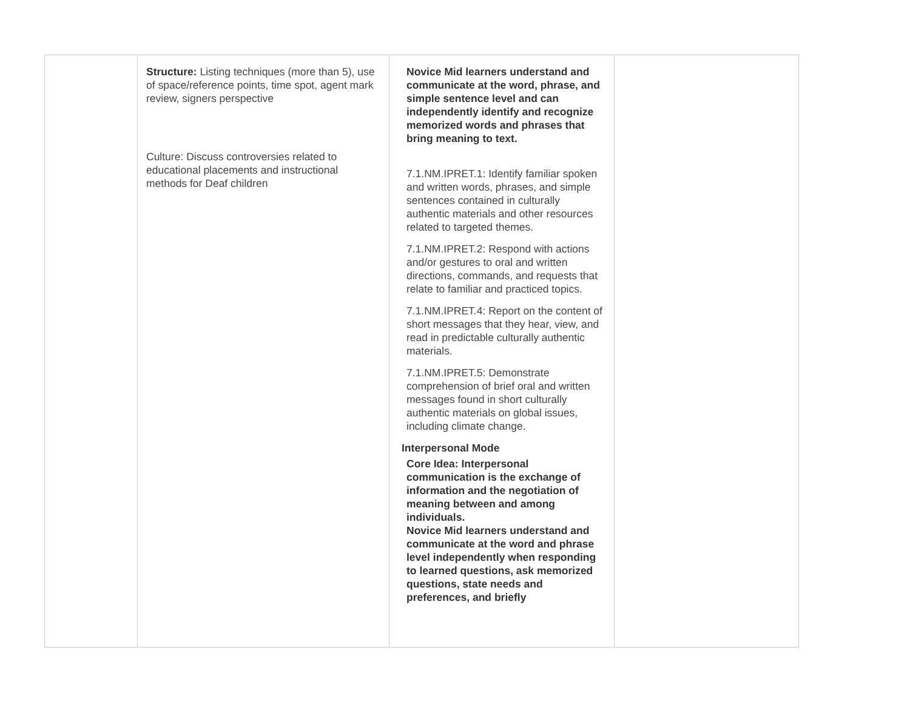| | Structure: Listing techniques (more than 5), use of space/reference points, time spot, agent mark review, signers perspective Culture: Discuss controversies related to educational placements and instructional methods for Deaf children | Novice Mid learners understand and communicate at the word, phrase, and simple sentence level and can independently identify and recognize memorized words and phrases that bring meaning to text. 7.1.NM.IPRET.1: Identify familiar spoken and written words, phrases, and simple sentences contained in culturally authentic materials and other resources related to targeted themes. 7.1.NM.IPRET.2: Respond with actions and/or gestures to oral and written directions, commands, and requests that relate to familiar and practiced topics. 7.1.NM.IPRET.4: Report on the content of short messages that they hear, view, and read in predictable culturally authentic materials. 7.1.NM.IPRET.5: Demonstrate comprehension of brief oral and written messages found in short culturally authentic materials on global issues, including climate change. Interpersonal Mode Core Idea: Interpersonal communication is the exchange of information and the negotiation of meaning between and among individuals. Novice Mid learners understand and communicate at the word and phrase level independently when responding to learned questions, ask memorized questions, state needs and preferences, and briefly | |